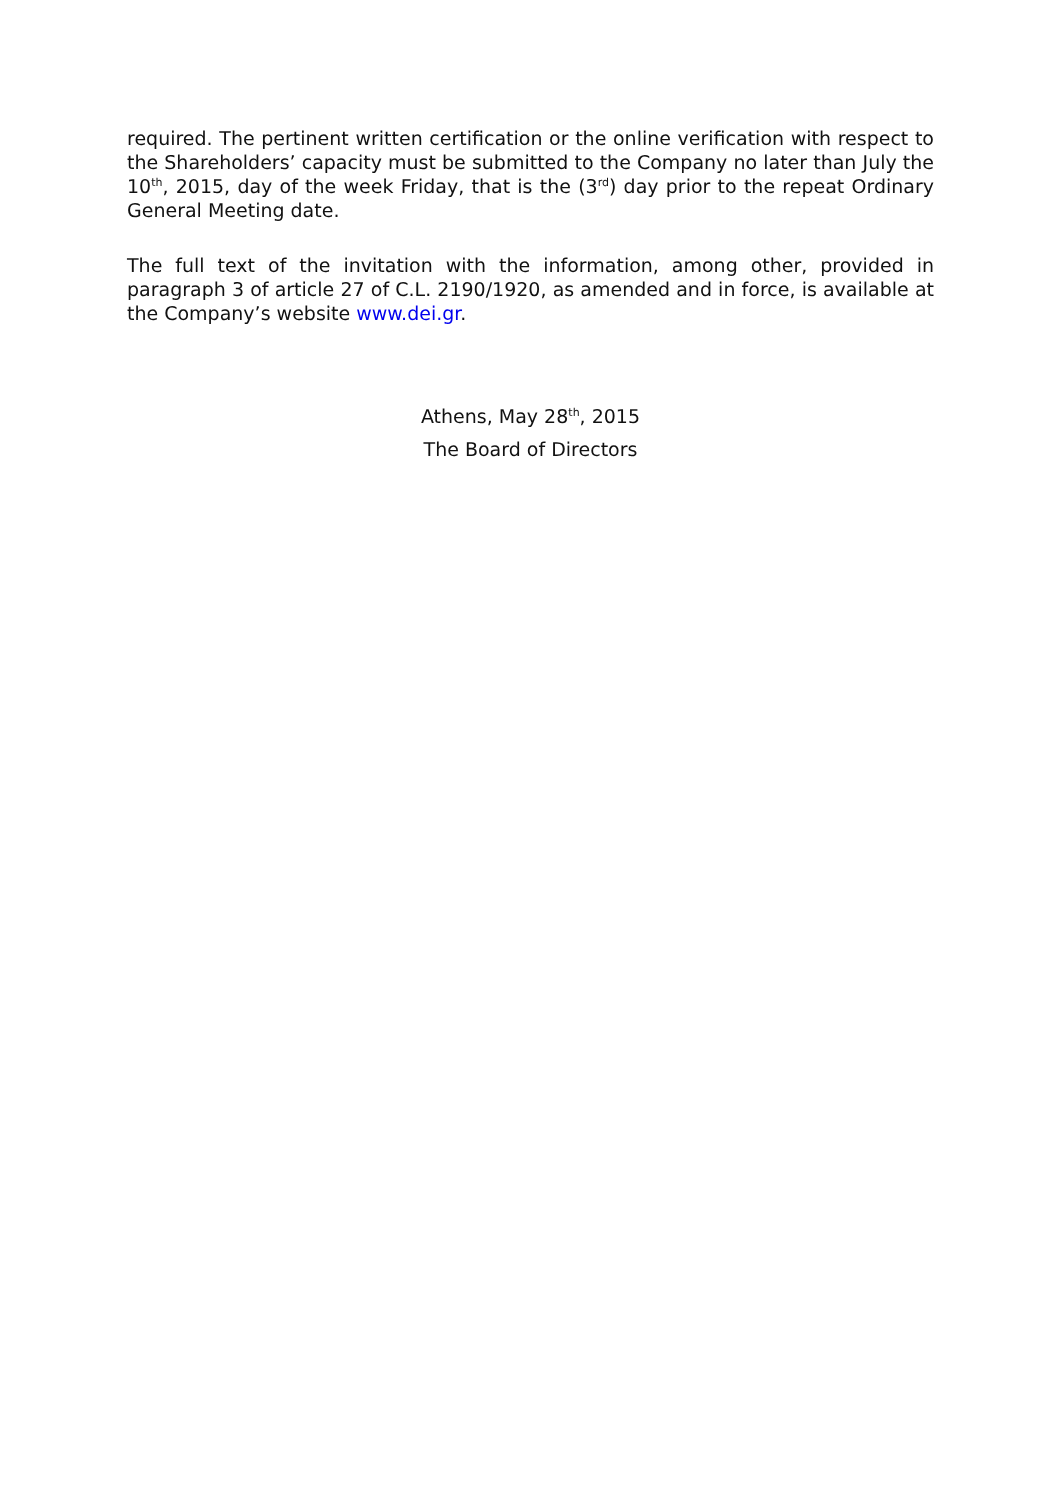required. The pertinent written certification or the online verification with respect to the Shareholders’ capacity must be submitted to the Company no later than July the 10<sup>th</sup>, 2015, day of the week Friday, that is the (3<sup>rd</sup>) day prior to the repeat Ordinary General Meeting date.
The full text of the invitation with the information, among other, provided in paragraph 3 of article 27 of C.L. 2190/1920, as amended and in force, is available at the Company’s website www.dei.gr.
Athens, May 28<sup>th</sup>, 2015
The Board of Directors